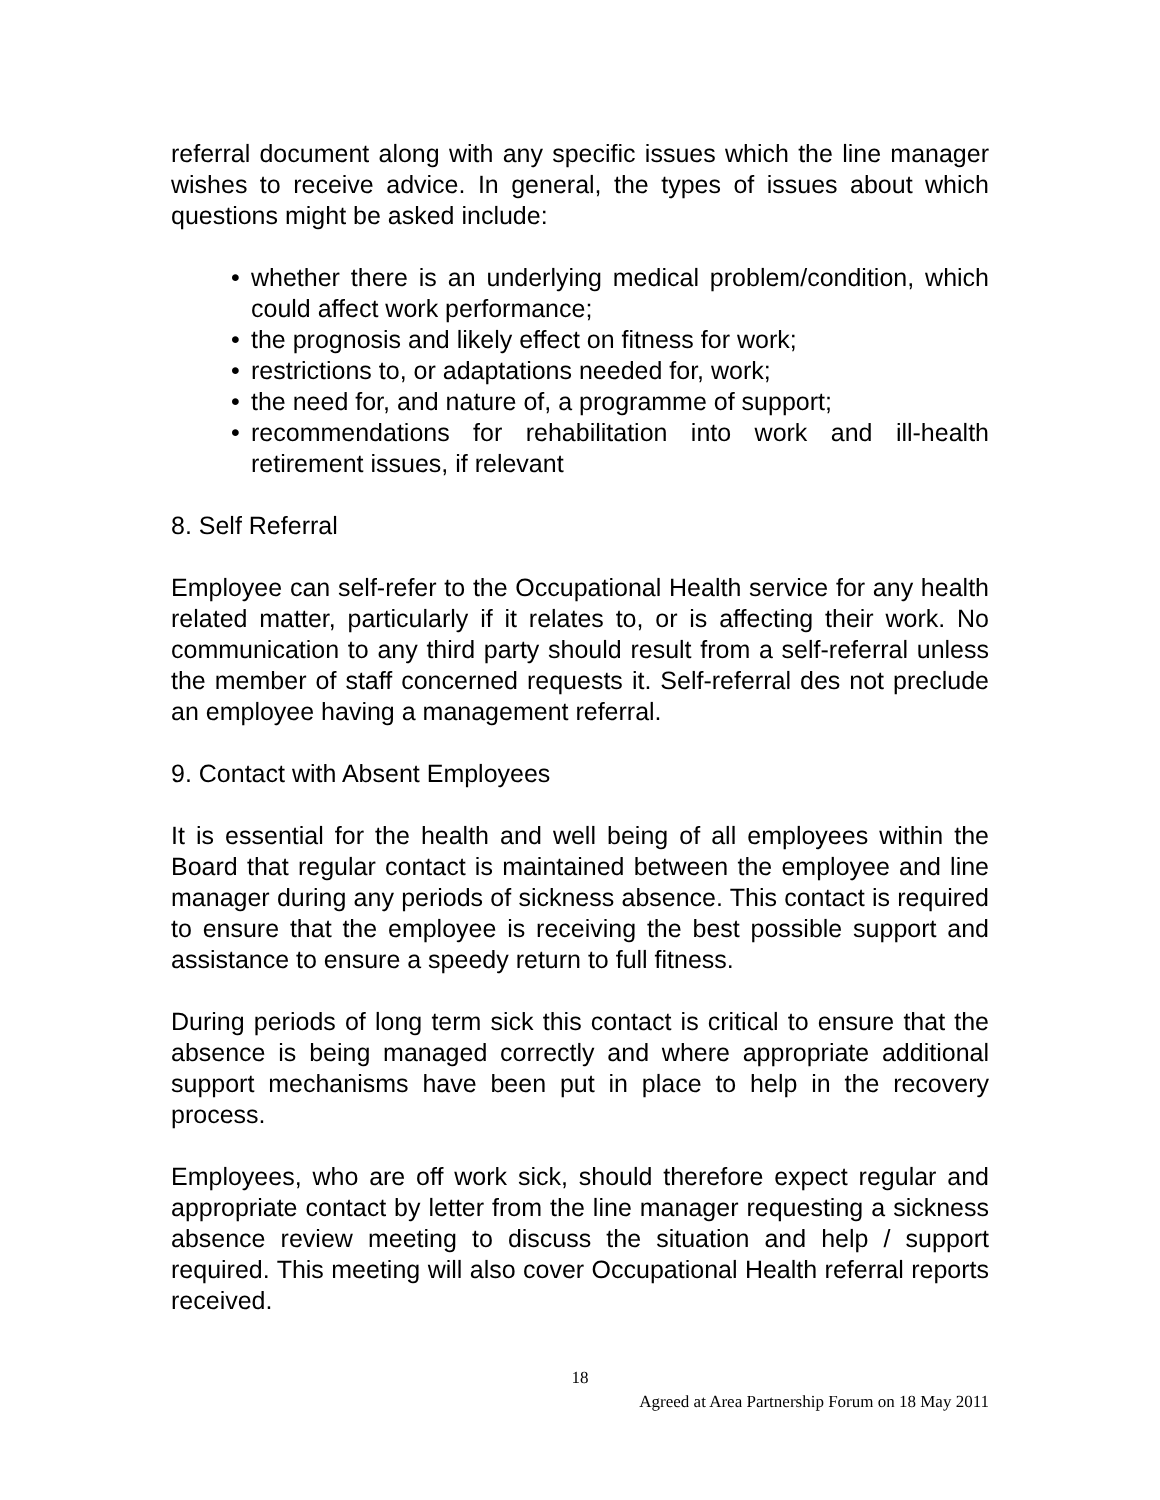referral document along with any specific issues which the line manager wishes to receive advice. In general, the types of issues about which questions might be asked include:
• whether there is an underlying medical problem/condition, which could affect work performance;
• the prognosis and likely effect on fitness for work;
• restrictions to, or adaptations needed for, work;
• the need for, and nature of, a programme of support;
• recommendations for rehabilitation into work and ill-health retirement issues, if relevant
8. Self Referral
Employee can self-refer to the Occupational Health service for any health related matter, particularly if it relates to, or is affecting their work. No communication to any third party should result from a self-referral unless the member of staff concerned requests it. Self-referral des not preclude an employee having a management referral.
9. Contact with Absent Employees
It is essential for the health and well being of all employees within the Board that regular contact is maintained between the employee and line manager during any periods of sickness absence. This contact is required to ensure that the employee is receiving the best possible support and assistance to ensure a speedy return to full fitness.
During periods of long term sick this contact is critical to ensure that the absence is being managed correctly and where appropriate additional support mechanisms have been put in place to help in the recovery process.
Employees, who are off work sick, should therefore expect regular and appropriate contact by letter from the line manager requesting a sickness absence review meeting to discuss the situation and help / support required. This meeting will also cover Occupational Health referral reports received.
18
Agreed at Area Partnership Forum on 18 May 2011